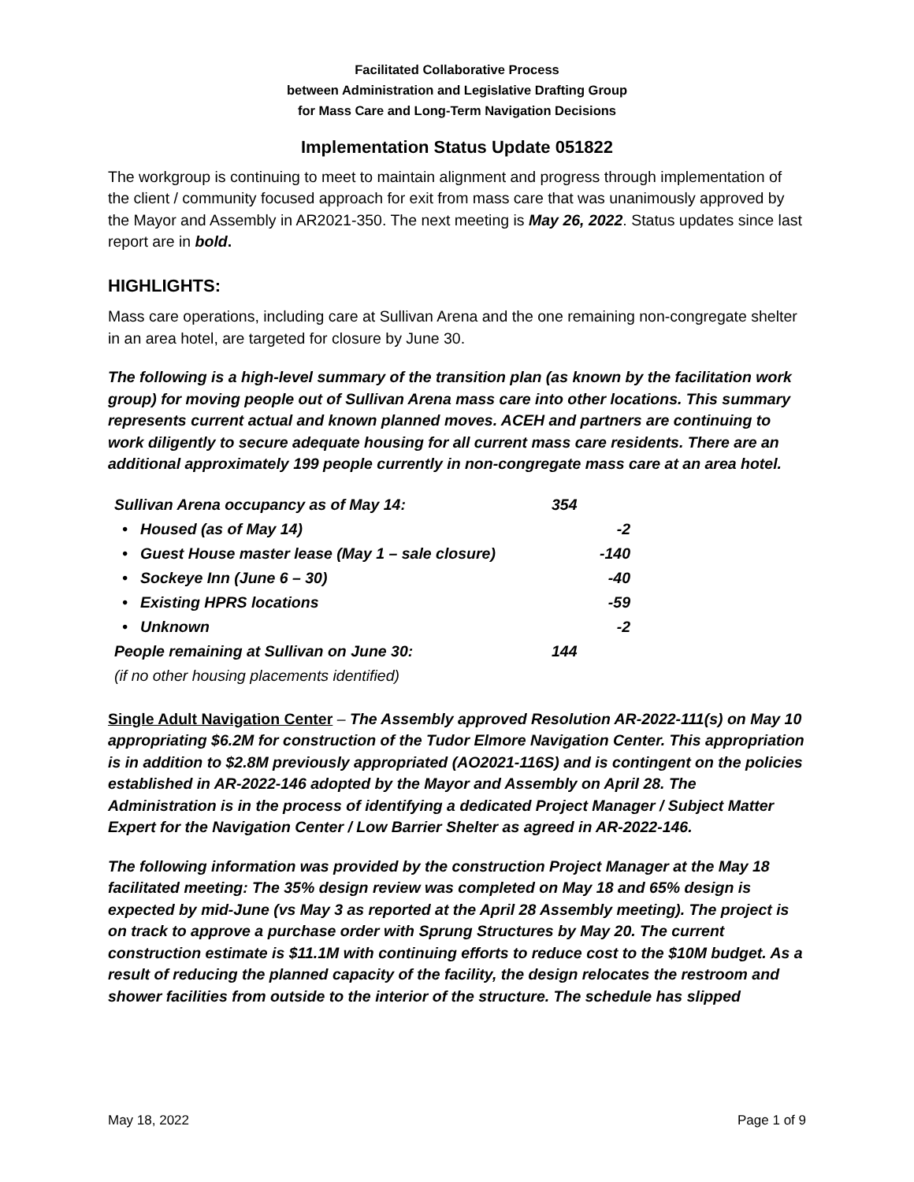Facilitated Collaborative Process
between Administration and Legislative Drafting Group
for Mass Care and Long-Term Navigation Decisions
Implementation Status Update 051822
The workgroup is continuing to meet to maintain alignment and progress through implementation of the client / community focused approach for exit from mass care that was unanimously approved by the Mayor and Assembly in AR2021-350. The next meeting is May 26, 2022. Status updates since last report are in bold.
HIGHLIGHTS:
Mass care operations, including care at Sullivan Arena and the one remaining non-congregate shelter in an area hotel, are targeted for closure by June 30.
The following is a high-level summary of the transition plan (as known by the facilitation work group) for moving people out of Sullivan Arena mass care into other locations. This summary represents current actual and known planned moves. ACEH and partners are continuing to work diligently to secure adequate housing for all current mass care residents. There are an additional approximately 199 people currently in non-congregate mass care at an area hotel.
| Sullivan Arena occupancy as of May 14: | 354 |
| • Housed (as of May 14) | -2 |
| • Guest House master lease (May 1 – sale closure) | -140 |
| • Sockeye Inn (June 6 – 30) | -40 |
| • Existing HPRS locations | -59 |
| • Unknown | -2 |
| People remaining at Sullivan on June 30: | 144 |
| (if no other housing placements identified) | |
Single Adult Navigation Center – The Assembly approved Resolution AR-2022-111(s) on May 10 appropriating $6.2M for construction of the Tudor Elmore Navigation Center. This appropriation is in addition to $2.8M previously appropriated (AO2021-116S) and is contingent on the policies established in AR-2022-146 adopted by the Mayor and Assembly on April 28. The Administration is in the process of identifying a dedicated Project Manager / Subject Matter Expert for the Navigation Center / Low Barrier Shelter as agreed in AR-2022-146.
The following information was provided by the construction Project Manager at the May 18 facilitated meeting: The 35% design review was completed on May 18 and 65% design is expected by mid-June (vs May 3 as reported at the April 28 Assembly meeting). The project is on track to approve a purchase order with Sprung Structures by May 20. The current construction estimate is $11.1M with continuing efforts to reduce cost to the $10M budget. As a result of reducing the planned capacity of the facility, the design relocates the restroom and shower facilities from outside to the interior of the structure. The schedule has slipped
May 18, 2022 Page 1 of 9